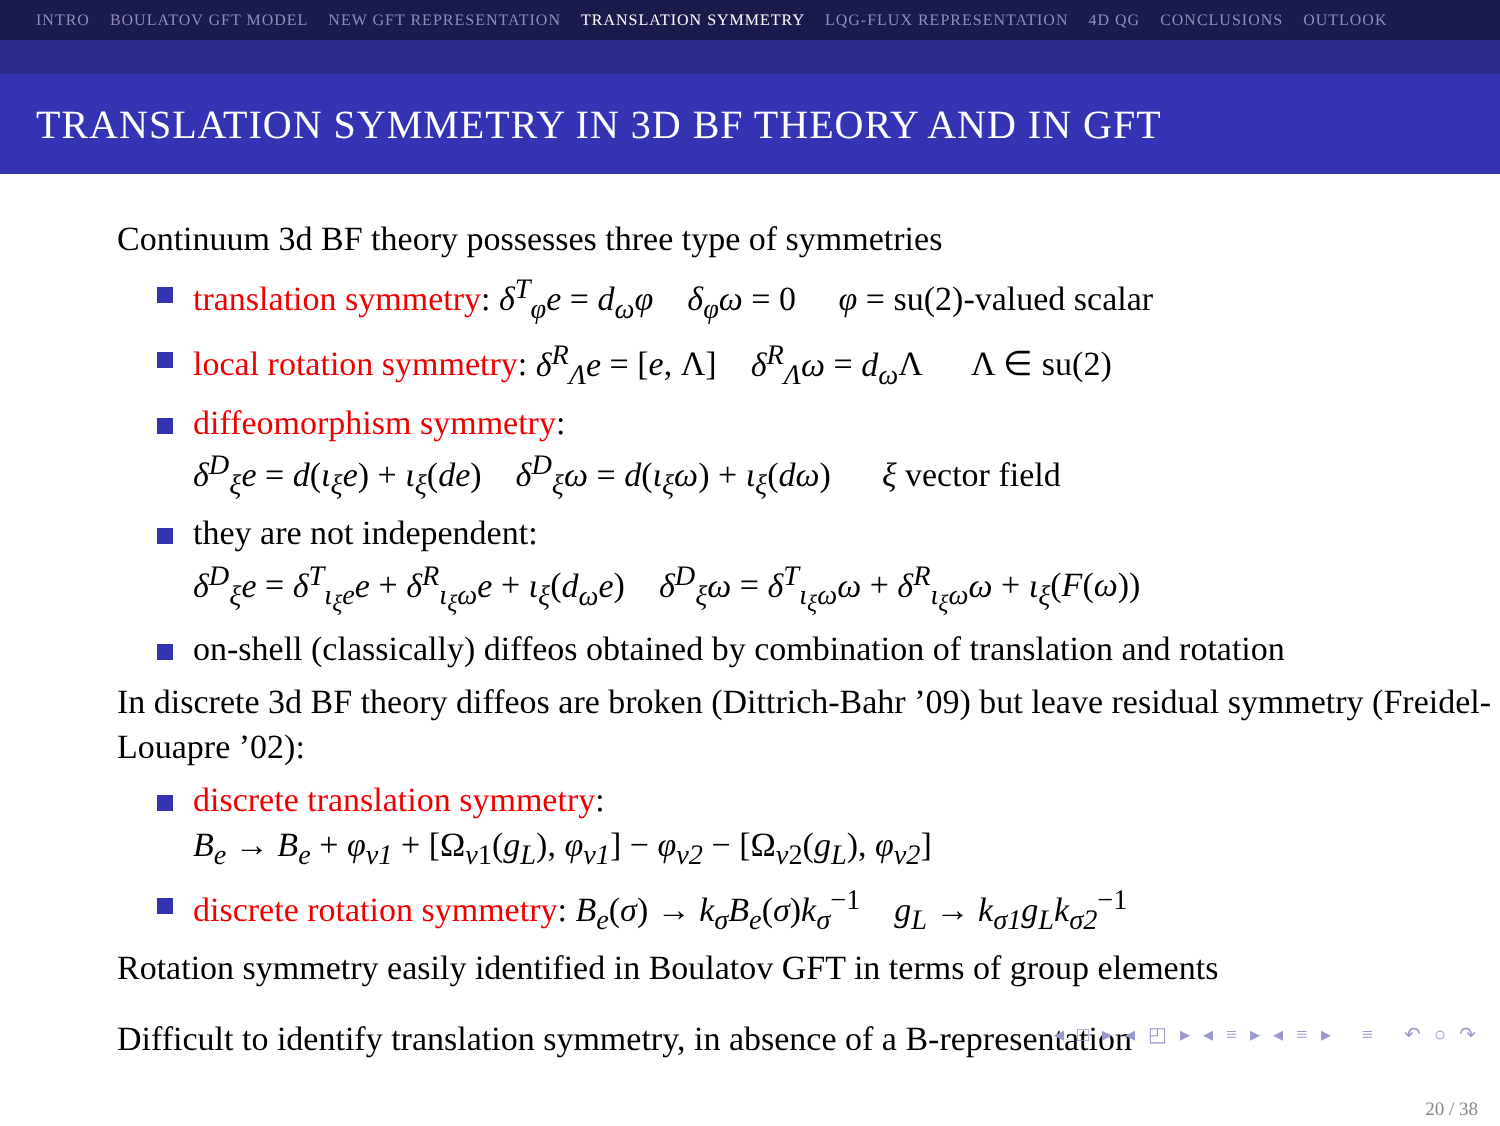INTRO BOULATOV GFT MODEL NEW GFT REPRESENTATION TRANSLATION SYMMETRY LQG-FLUX REPRESENTATION 4D QG CONCLUSIONS OUTLOOK
TRANSLATION SYMMETRY IN 3D BF THEORY AND IN GFT
Continuum 3d BF theory possesses three type of symmetries
translation symmetry: δ<sup>T</sup><sub>φ</sub>e = d<sub>ω</sub>φ δ<sub>φ</sub>ω = 0 φ = su(2)-valued scalar
local rotation symmetry: δ<sup>R</sup><sub>Λ</sub>e = [e, Λ] δ<sup>R</sup><sub>Λ</sub>ω = d<sub>ω</sub> Λ Λ ∈ su(2)
diffeomorphism symmetry:
δ<sup>D</sup><sub>ξ</sub>e = d(ι<sub>ξ</sub>e) + ι<sub>ξ</sub>(de) δ<sup>D</sup><sub>ξ</sub>ω = d(ι<sub>ξ</sub>ω) + ι<sub>ξ</sub>(dω) ξ vector field
they are not independent:
δ<sup>D</sup><sub>ξ</sub>e = δ<sup>T</sup><sub>ι<sub>ξ</sub>e</sub>e + δ<sup>R</sup><sub>ι<sub>ξ</sub>ω</sub>e + ι<sub>ξ</sub>(d<sub>ω</sub>e) δ<sup>D</sup><sub>ξ</sub>ω = δ<sup>T</sup><sub>ι<sub>ξ</sub>ω</sub>ω + δ<sup>R</sup><sub>ι<sub>ξ</sub>ω</sub>ω + ι<sub>ξ</sub>(F(ω))
on-shell (classically) diffeos obtained by combination of translation and rotation
In discrete 3d BF theory diffeos are broken (Dittrich-Bahr ’09) but leave residual symmetry (Freidel-Louapre ’02):
discrete translation symmetry:
B<sub>e</sub> → B<sub>e</sub> + φ<sub>v1</sub> + [Ω<sub>v1</sub>(g<sub>L</sub>), φ<sub>v1</sub>] − φ<sub>v2</sub> − [Ω<sub>v2</sub>(g<sub>L</sub>), φ<sub>v2</sub>]
discrete rotation symmetry: B<sub>e</sub>(σ) → k<sub>σ</sub>B<sub>e</sub>(σ)k<sub>σ</sub><sup>−1</sup> g<sub>L</sub> → k<sub>σ1</sub>g<sub>L</sub>k<sub>σ2</sub><sup>−1</sup>
Rotation symmetry easily identified in Boulatov GFT in terms of group elements
Difficult to identify translation symmetry, in absence of a B-representation
◂ □ ▸ ◂ ◰ ▸ ◂ ≡ ▸ ◂ ≡ ▸ ≡ ↶ ○ ↷
20 / 38